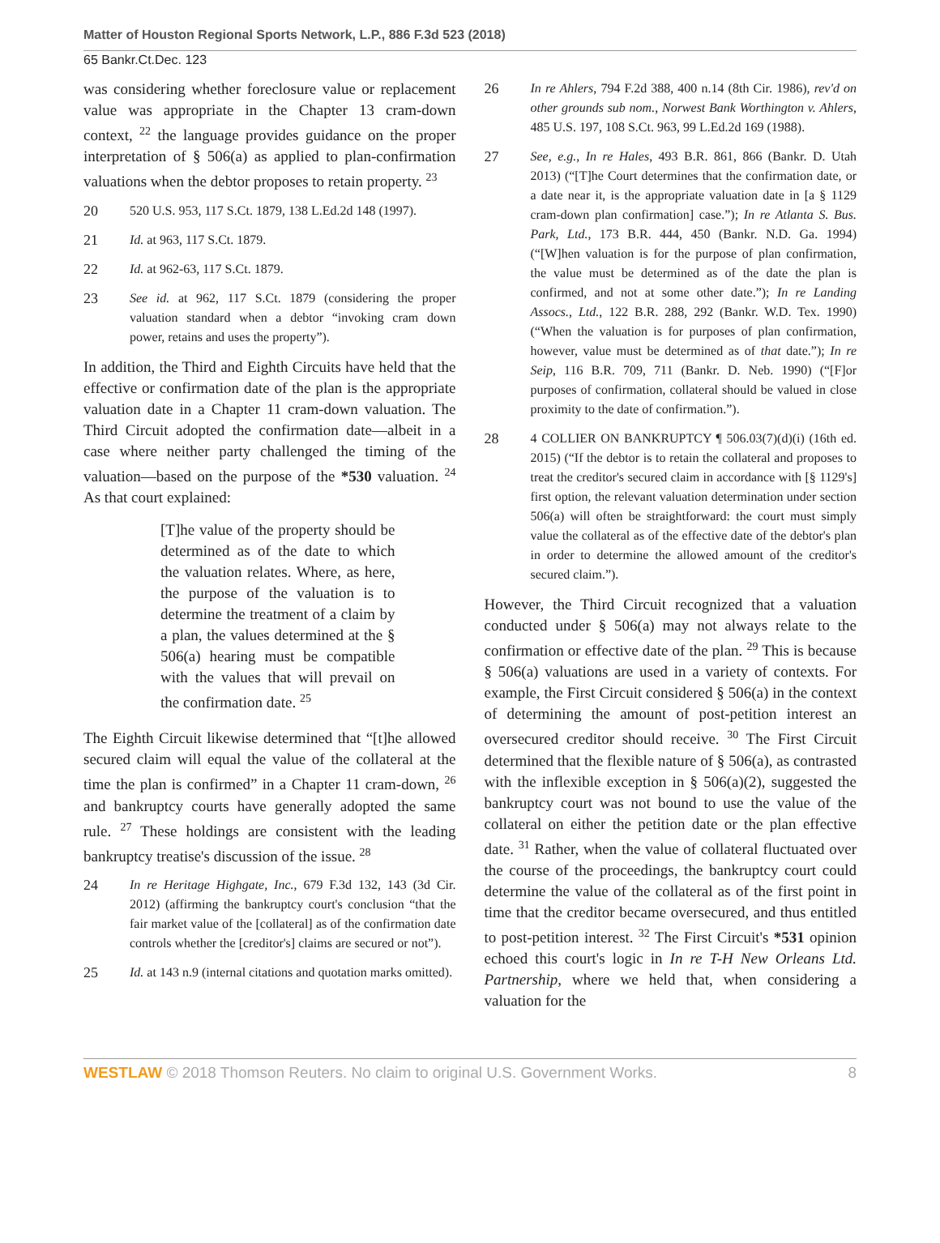Matter of Houston Regional Sports Network, L.P., 886 F.3d 523 (2018)
65 Bankr.Ct.Dec. 123
was considering whether foreclosure value or replacement value was appropriate in the Chapter 13 cram-down context, <sup>22</sup> the language provides guidance on the proper interpretation of § 506(a) as applied to plan-confirmation valuations when the debtor proposes to retain property. <sup>23</sup>
20 520 U.S. 953, 117 S.Ct. 1879, 138 L.Ed.2d 148 (1997).
21 Id. at 963, 117 S.Ct. 1879.
22 Id. at 962-63, 117 S.Ct. 1879.
23 See id. at 962, 117 S.Ct. 1879 (considering the proper valuation standard when a debtor “invoking cram down power, retains and uses the property”).
In addition, the Third and Eighth Circuits have held that the effective or confirmation date of the plan is the appropriate valuation date in a Chapter 11 cram-down valuation. The Third Circuit adopted the confirmation date—albeit in a case where neither party challenged the timing of the valuation—based on the purpose of the *530 valuation. <sup>24</sup> As that court explained:
[T]he value of the property should be determined as of the date to which the valuation relates. Where, as here, the purpose of the valuation is to determine the treatment of a claim by a plan, the values determined at the § 506(a) hearing must be compatible with the values that will prevail on the confirmation date. <sup>25</sup>
The Eighth Circuit likewise determined that “[t]he allowed secured claim will equal the value of the collateral at the time the plan is confirmed” in a Chapter 11 cram-down, <sup>26</sup> and bankruptcy courts have generally adopted the same rule. <sup>27</sup> These holdings are consistent with the leading bankruptcy treatise's discussion of the issue. <sup>28</sup>
24 In re Heritage Highgate, Inc., 679 F.3d 132, 143 (3d Cir. 2012) (affirming the bankruptcy court's conclusion “that the fair market value of the [collateral] as of the confirmation date controls whether the [creditor's] claims are secured or not”).
25 Id. at 143 n.9 (internal citations and quotation marks omitted).
26 In re Ahlers, 794 F.2d 388, 400 n.14 (8th Cir. 1986), rev'd on other grounds sub nom., Norwest Bank Worthington v. Ahlers, 485 U.S. 197, 108 S.Ct. 963, 99 L.Ed.2d 169 (1988).
27 See, e.g., In re Hales, 493 B.R. 861, 866 (Bankr. D. Utah 2013) (“[T]he Court determines that the confirmation date, or a date near it, is the appropriate valuation date in [a § 1129 cram-down plan confirmation] case.”); In re Atlanta S. Bus. Park, Ltd., 173 B.R. 444, 450 (Bankr. N.D. Ga. 1994) (“[W]hen valuation is for the purpose of plan confirmation, the value must be determined as of the date the plan is confirmed, and not at some other date.”); In re Landing Assocs., Ltd., 122 B.R. 288, 292 (Bankr. W.D. Tex. 1990) (“When the valuation is for purposes of plan confirmation, however, value must be determined as of that date.”); In re Seip, 116 B.R. 709, 711 (Bankr. D. Neb. 1990) (“[F]or purposes of confirmation, collateral should be valued in close proximity to the date of confirmation.”).
28 4 COLLIER ON BANKRUPTCY ¶ 506.03(7)(d)(i) (16th ed. 2015) (“If the debtor is to retain the collateral and proposes to treat the creditor's secured claim in accordance with [§ 1129's] first option, the relevant valuation determination under section 506(a) will often be straightforward: the court must simply value the collateral as of the effective date of the debtor's plan in order to determine the allowed amount of the creditor's secured claim.”).
However, the Third Circuit recognized that a valuation conducted under § 506(a) may not always relate to the confirmation or effective date of the plan. <sup>29</sup> This is because § 506(a) valuations are used in a variety of contexts. For example, the First Circuit considered § 506(a) in the context of determining the amount of post-petition interest an oversecured creditor should receive. <sup>30</sup> The First Circuit determined that the flexible nature of § 506(a), as contrasted with the inflexible exception in § 506(a)(2), suggested the bankruptcy court was not bound to use the value of the collateral on either the petition date or the plan effective date. <sup>31</sup> Rather, when the value of collateral fluctuated over the course of the proceedings, the bankruptcy court could determine the value of the collateral as of the first point in time that the creditor became oversecured, and thus entitled to post-petition interest. <sup>32</sup> The First Circuit's *531 opinion echoed this court's logic in In re T-H New Orleans Ltd. Partnership, where we held that, when considering a valuation for the
WESTLAW © 2018 Thomson Reuters. No claim to original U.S. Government Works. 8